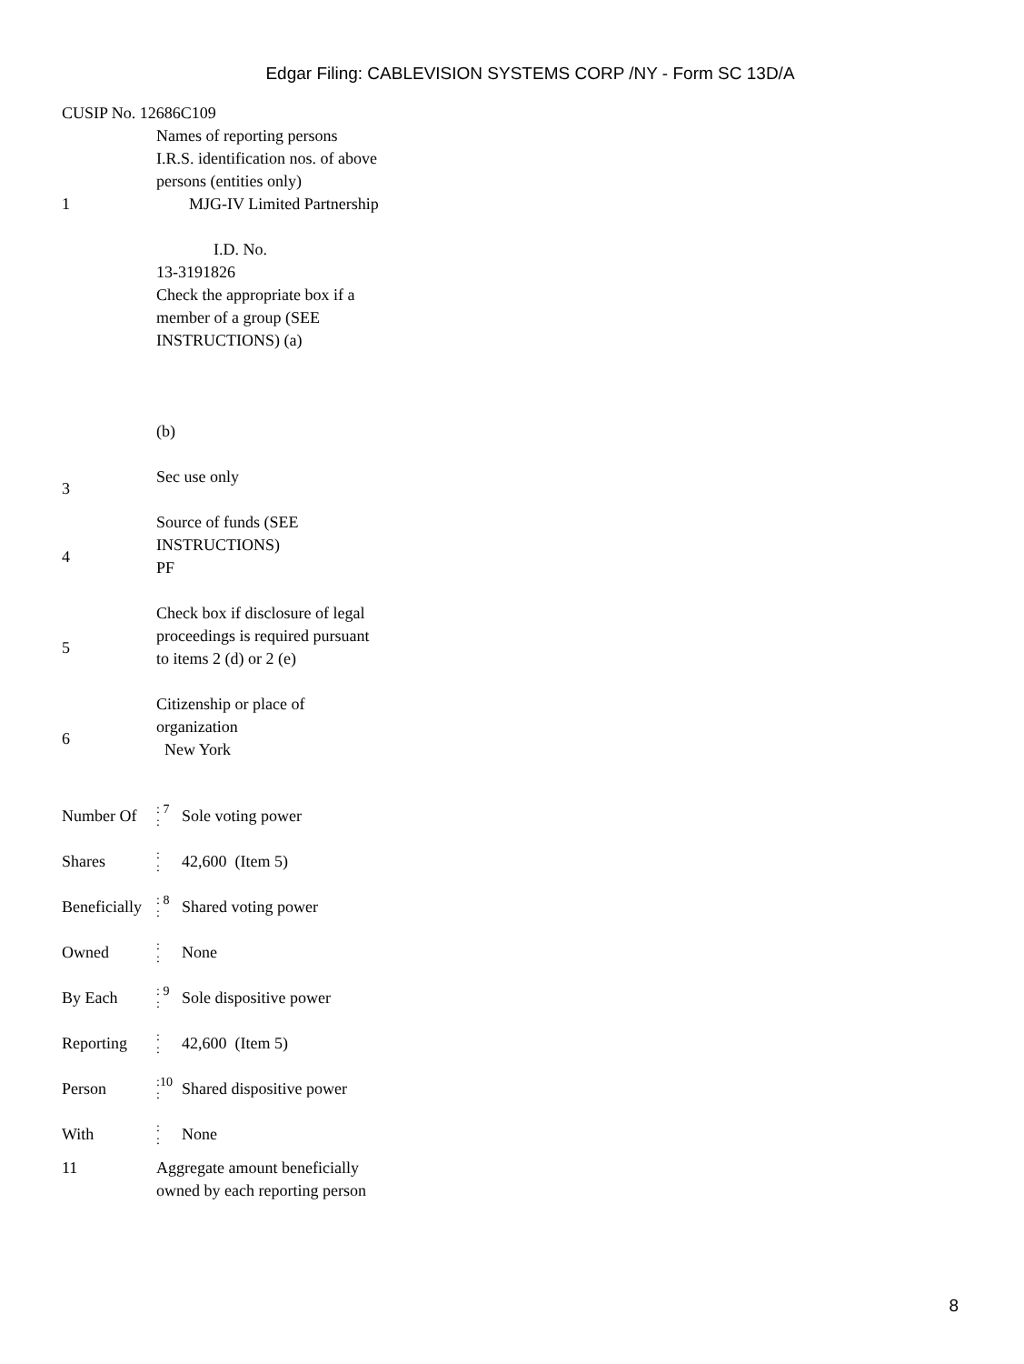Edgar Filing: CABLEVISION SYSTEMS CORP /NY - Form SC 13D/A
CUSIP No. 12686C109
| 1 | Names of reporting persons I.R.S. identification nos. of above persons (entities only) MJG-IV Limited Partnership I.D. No. 13-3191826 |
| | Check the appropriate box if a member of a group (SEE INSTRUCTIONS) (a) (b) |
| 3 | Sec use only |
| 4 | Source of funds (SEE INSTRUCTIONS) PF |
| 5 | Check box if disclosure of legal proceedings is required pursuant to items 2 (d) or 2 (e) |
| 6 | Citizenship or place of organization New York |
| Number Of | : 7 : | Sole voting power |
| Shares | : : | 42,600 (Item 5) |
| Beneficially | : 8 : | Shared voting power |
| Owned | : : | None |
| By Each | : 9 : | Sole dispositive power |
| Reporting | : : | 42,600 (Item 5) |
| Person | :10 : | Shared dispositive power |
| With | : : | None |
| 11 | Aggregate amount beneficially owned by each reporting person |
8